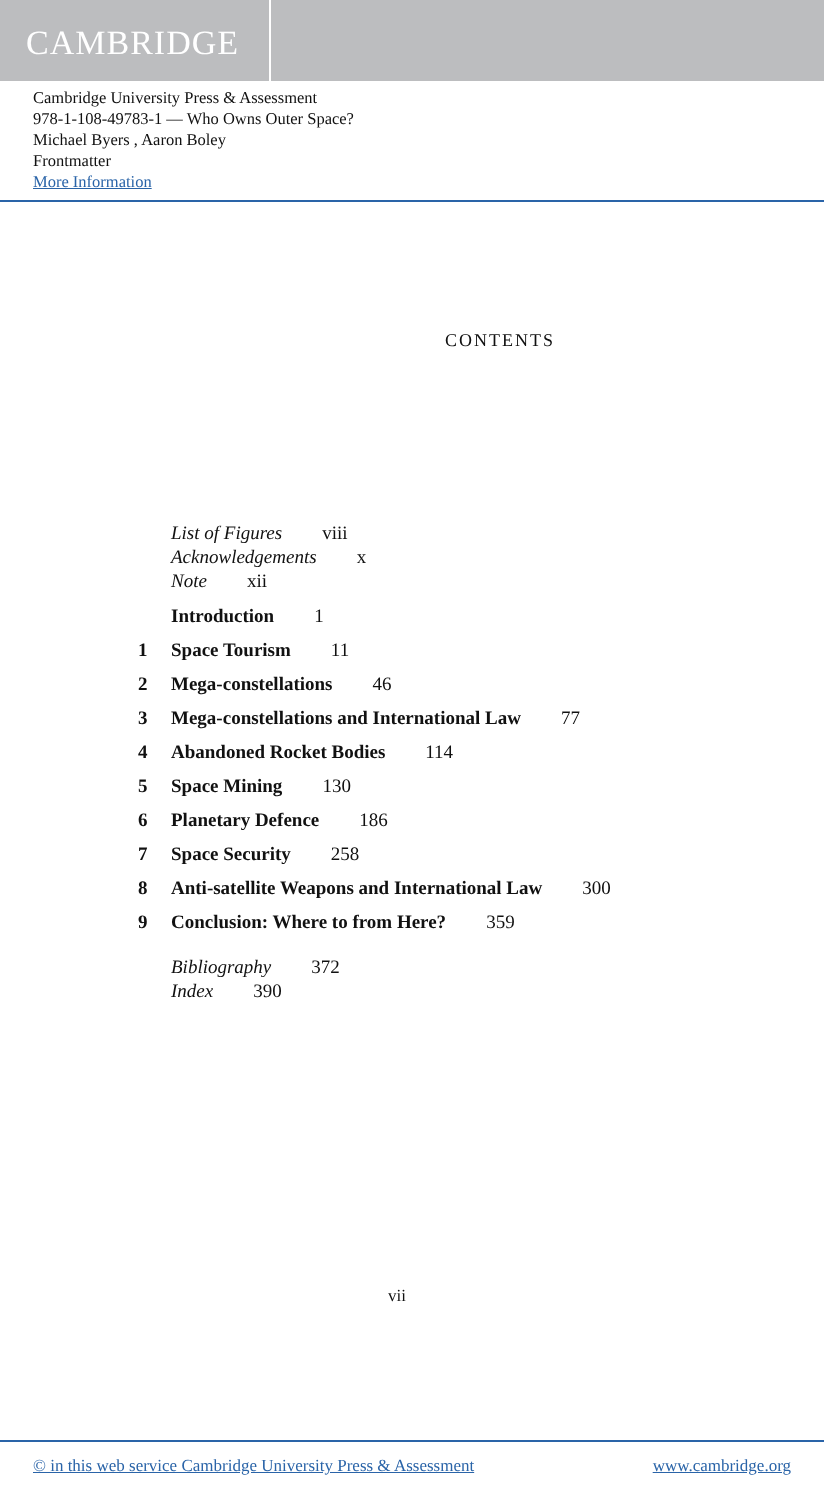CAMBRIDGE
Cambridge University Press & Assessment
978-1-108-49783-1 — Who Owns Outer Space?
Michael Byers , Aaron Boley
Frontmatter
More Information
CONTENTS
List of Figures viii
Acknowledgements x
Note xii
Introduction 1
1 Space Tourism 11
2 Mega-constellations 46
3 Mega-constellations and International Law 77
4 Abandoned Rocket Bodies 114
5 Space Mining 130
6 Planetary Defence 186
7 Space Security 258
8 Anti-satellite Weapons and International Law 300
9 Conclusion: Where to from Here? 359
Bibliography 372
Index 390
vii
© in this web service Cambridge University Press & Assessment www.cambridge.org